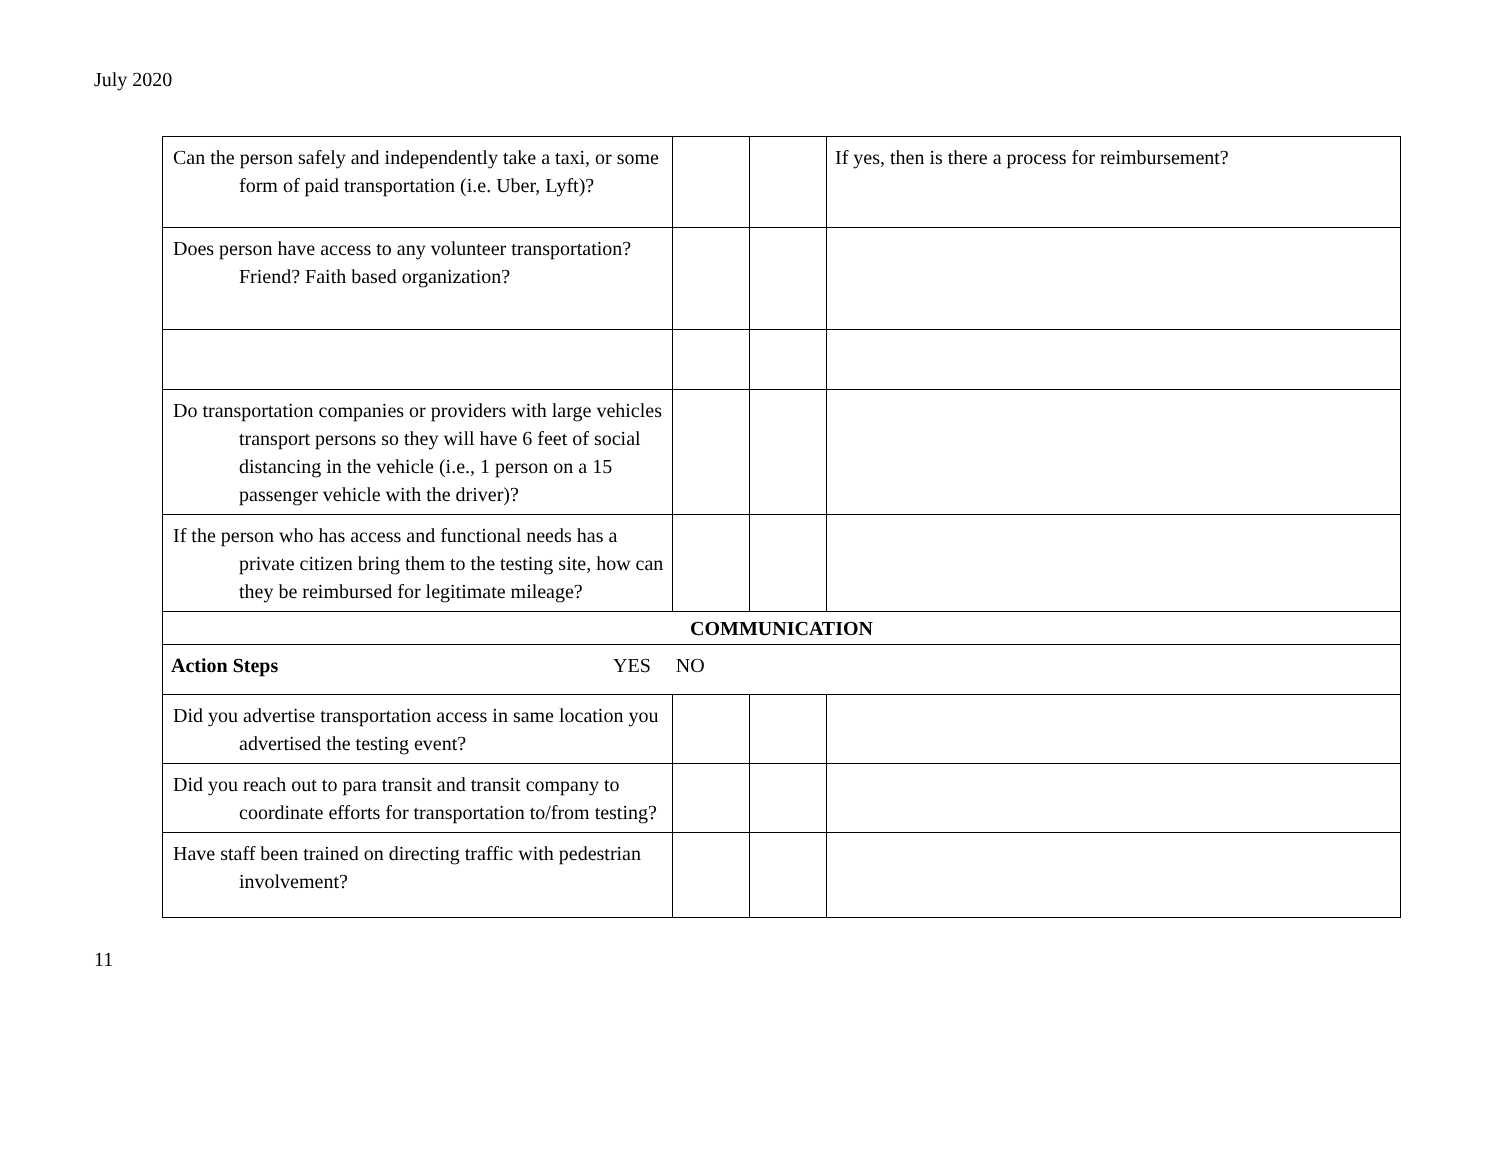July 2020
| Can the person safely and independently take a taxi, or some form of paid transportation (i.e. Uber, Lyft)? | | | If yes, then is there a process for reimbursement? |
| Does person have access to any volunteer transportation? Friend? Faith based organization? | | | |
| Do transportation companies or providers with large vehicles transport persons so they will have 6 feet of social distancing in the vehicle (i.e., 1 person on a 15 passenger vehicle with the driver)? | | | |
| If the person who has access and functional needs has a private citizen bring them to the testing site, how can they be reimbursed for legitimate mileage? | | | |
| COMMUNICATION | | | |
| Action Steps YES NO | | | |
| Did you advertise transportation access in same location you advertised the testing event? | | | |
| Did you reach out to para transit and transit company to coordinate efforts for transportation to/from testing? | | | |
| Have staff been trained on directing traffic with pedestrian involvement? | | | |
11